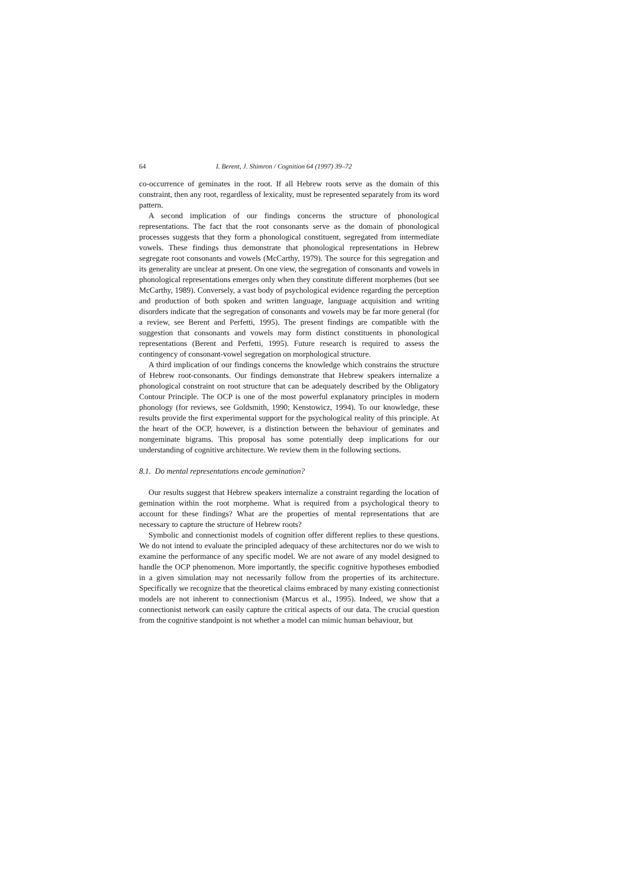64 I. Berent, J. Shimron / Cognition 64 (1997) 39–72
co-occurrence of geminates in the root. If all Hebrew roots serve as the domain of this constraint, then any root, regardless of lexicality, must be represented separately from its word pattern.
A second implication of our findings concerns the structure of phonological representations. The fact that the root consonants serve as the domain of phonological processes suggests that they form a phonological constituent, segregated from intermediate vowels. These findings thus demonstrate that phonological representations in Hebrew segregate root consonants and vowels (McCarthy, 1979). The source for this segregation and its generality are unclear at present. On one view, the segregation of consonants and vowels in phonological representations emerges only when they constitute different morphemes (but see McCarthy, 1989). Conversely, a vast body of psychological evidence regarding the perception and production of both spoken and written language, language acquisition and writing disorders indicate that the segregation of consonants and vowels may be far more general (for a review, see Berent and Perfetti, 1995). The present findings are compatible with the suggestion that consonants and vowels may form distinct constituents in phonological representations (Berent and Perfetti, 1995). Future research is required to assess the contingency of consonant-vowel segregation on morphological structure.
A third implication of our findings concerns the knowledge which constrains the structure of Hebrew root-consonants. Our findings demonstrate that Hebrew speakers internalize a phonological constraint on root structure that can be adequately described by the Obligatory Contour Principle. The OCP is one of the most powerful explanatory principles in modern phonology (for reviews, see Goldsmith, 1990; Kenstowicz, 1994). To our knowledge, these results provide the first experimental support for the psychological reality of this principle. At the heart of the OCP, however, is a distinction between the behaviour of geminates and nongeminate bigrams. This proposal has some potentially deep implications for our understanding of cognitive architecture. We review them in the following sections.
8.1. Do mental representations encode gemination?
Our results suggest that Hebrew speakers internalize a constraint regarding the location of gemination within the root morpheme. What is required from a psychological theory to account for these findings? What are the properties of mental representations that are necessary to capture the structure of Hebrew roots?
Symbolic and connectionist models of cognition offer different replies to these questions. We do not intend to evaluate the principled adequacy of these architectures nor do we wish to examine the performance of any specific model. We are not aware of any model designed to handle the OCP phenomenon. More importantly, the specific cognitive hypotheses embodied in a given simulation may not necessarily follow from the properties of its architecture. Specifically we recognize that the theoretical claims embraced by many existing connectionist models are not inherent to connectionism (Marcus et al., 1995). Indeed, we show that a connectionist network can easily capture the critical aspects of our data. The crucial question from the cognitive standpoint is not whether a model can mimic human behaviour, but